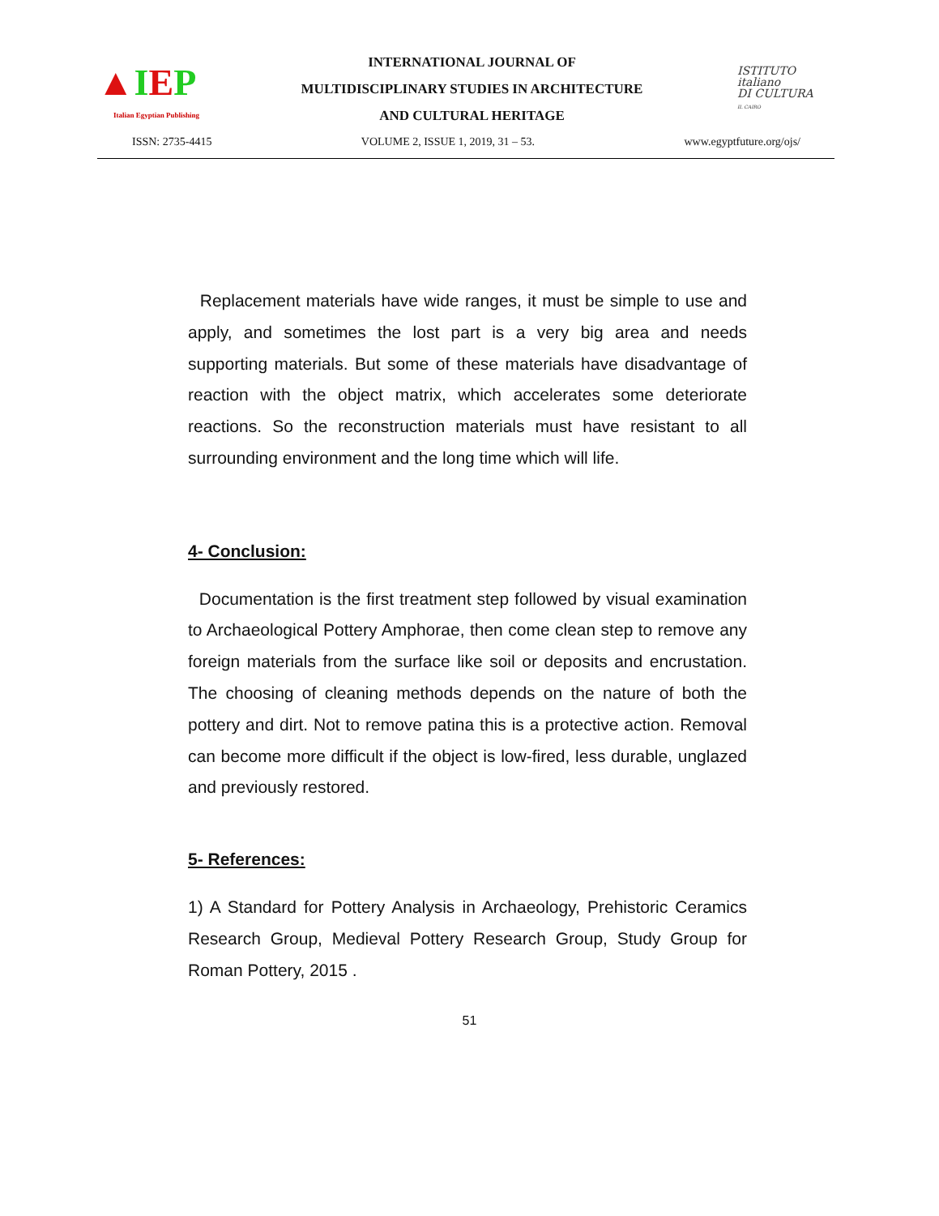▲IEP
Italian Egyptian Publishing
INTERNATIONAL JOURNAL OF
MULTIDISCIPLINARY STUDIES IN ARCHITECTURE
AND CULTURAL HERITAGE
ISTITUTO
italiano
DI CULTURA
IL CAIRO
ISSN: 2735-4415 VOLUME 2, ISSUE 1, 2019, 31 – 53. www.egyptfuture.org/ojs/
Replacement materials have wide ranges, it must be simple to use and apply, and sometimes the lost part is a very big area and needs supporting materials. But some of these materials have disadvantage of reaction with the object matrix, which accelerates some deteriorate reactions. So the reconstruction materials must have resistant to all surrounding environment and the long time which will life.
4- Conclusion:
Documentation is the first treatment step followed by visual examination to Archaeological Pottery Amphorae, then come clean step to remove any foreign materials from the surface like soil or deposits and encrustation. The choosing of cleaning methods depends on the nature of both the pottery and dirt. Not to remove patina this is a protective action. Removal can become more difficult if the object is low-fired, less durable, unglazed and previously restored.
5- References:
1) A Standard for Pottery Analysis in Archaeology, Prehistoric Ceramics Research Group, Medieval Pottery Research Group, Study Group for Roman Pottery, 2015 .
51